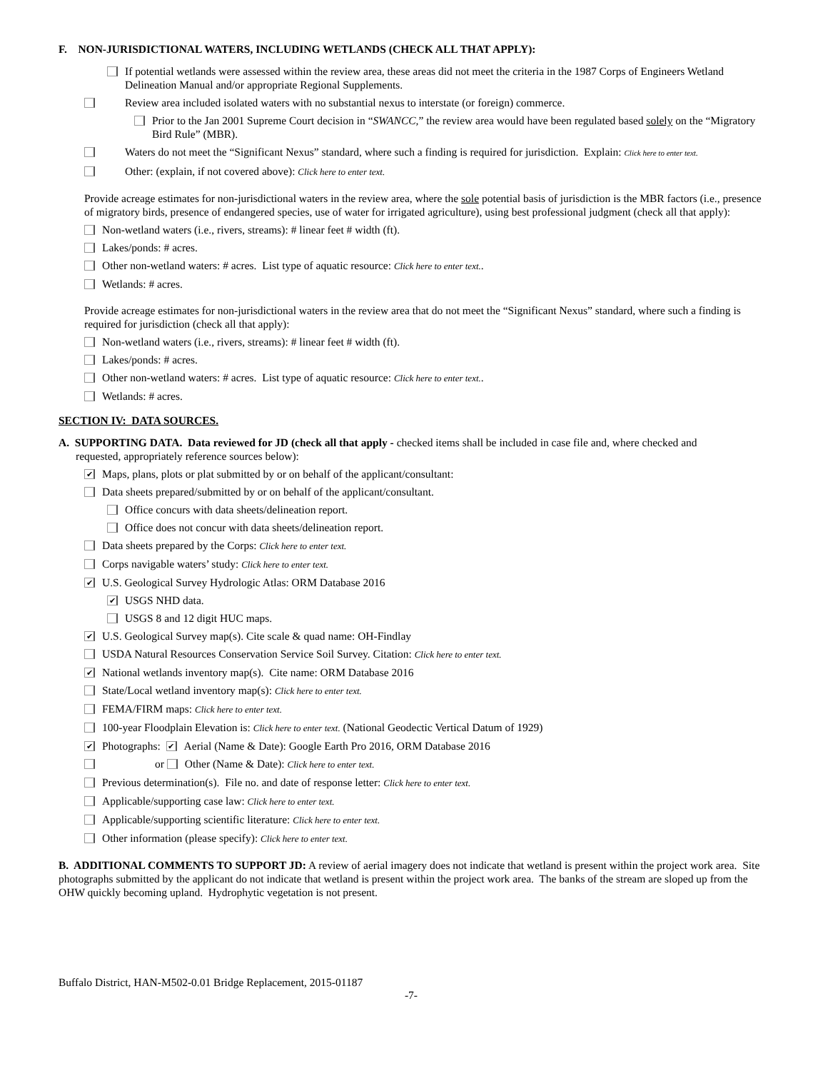F. NON-JURISDICTIONAL WATERS, INCLUDING WETLANDS (CHECK ALL THAT APPLY):
If potential wetlands were assessed within the review area, these areas did not meet the criteria in the 1987 Corps of Engineers Wetland Delineation Manual and/or appropriate Regional Supplements.
Review area included isolated waters with no substantial nexus to interstate (or foreign) commerce.
Prior to the Jan 2001 Supreme Court decision in “SWANCC,” the review area would have been regulated based solely on the “Migratory Bird Rule” (MBR).
Waters do not meet the “Significant Nexus” standard, where such a finding is required for jurisdiction. Explain: Click here to enter text.
Other: (explain, if not covered above): Click here to enter text.
Provide acreage estimates for non-jurisdictional waters in the review area, where the sole potential basis of jurisdiction is the MBR factors (i.e., presence of migratory birds, presence of endangered species, use of water for irrigated agriculture), using best professional judgment (check all that apply):
Non-wetland waters (i.e., rivers, streams): # linear feet # width (ft).
Lakes/ponds: # acres.
Other non-wetland waters: # acres. List type of aquatic resource: Click here to enter text..
Wetlands: # acres.
Provide acreage estimates for non-jurisdictional waters in the review area that do not meet the “Significant Nexus” standard, where such a finding is required for jurisdiction (check all that apply):
Non-wetland waters (i.e., rivers, streams): # linear feet # width (ft).
Lakes/ponds: # acres.
Other non-wetland waters: # acres. List type of aquatic resource: Click here to enter text..
Wetlands: # acres.
SECTION IV: DATA SOURCES.
A. SUPPORTING DATA. Data reviewed for JD (check all that apply - checked items shall be included in case file and, where checked and
requested, appropriately reference sources below):
✔ Maps, plans, plots or plat submitted by or on behalf of the applicant/consultant:
Data sheets prepared/submitted by or on behalf of the applicant/consultant.
Office concurs with data sheets/delineation report.
Office does not concur with data sheets/delineation report.
Data sheets prepared by the Corps: Click here to enter text.
Corps navigable waters’ study: Click here to enter text.
✔ U.S. Geological Survey Hydrologic Atlas: ORM Database 2016
✔ USGS NHD data.
USGS 8 and 12 digit HUC maps.
✔ U.S. Geological Survey map(s). Cite scale & quad name: OH-Findlay
USDA Natural Resources Conservation Service Soil Survey. Citation: Click here to enter text.
✔ National wetlands inventory map(s). Cite name: ORM Database 2016
State/Local wetland inventory map(s): Click here to enter text.
FEMA/FIRM maps: Click here to enter text.
100-year Floodplain Elevation is: Click here to enter text. (National Geodectic Vertical Datum of 1929)
✔ Photographs: ✔ Aerial (Name & Date): Google Earth Pro 2016, ORM Database 2016
or Other (Name & Date): Click here to enter text.
Previous determination(s). File no. and date of response letter: Click here to enter text.
Applicable/supporting case law: Click here to enter text.
Applicable/supporting scientific literature: Click here to enter text.
Other information (please specify): Click here to enter text.
B. ADDITIONAL COMMENTS TO SUPPORT JD: A review of aerial imagery does not indicate that wetland is present within the project work area. Site photographs submitted by the applicant do not indicate that wetland is present within the project work area. The banks of the stream are sloped up from the OHW quickly becoming upland. Hydrophytic vegetation is not present.
Buffalo District, HAN-M502-0.01 Bridge Replacement, 2015-01187
-7-